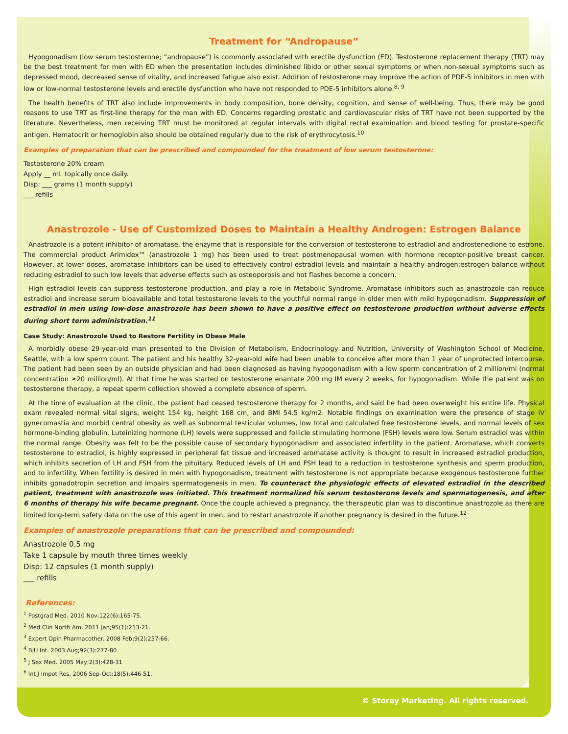Treatment for “Andropause”
Hypogonadism (low serum testosterone; “andropause”) is commonly associated with erectile dysfunction (ED). Testosterone replacement therapy (TRT) may be the best treatment for men with ED when the presentation includes diminished libido or other sexual symptoms or when non-sexual symptoms such as depressed mood, decreased sense of vitality, and increased fatigue also exist. Addition of testosterone may improve the action of PDE-5 inhibitors in men with low or low-normal testosterone levels and erectile dysfunction who have not responded to PDE-5 inhibitors alone.<sup>8, 9</sup>
The health benefits of TRT also include improvements in body composition, bone density, cognition, and sense of well-being. Thus, there may be good reasons to use TRT as first-line therapy for the man with ED. Concerns regarding prostatic and cardiovascular risks of TRT have not been supported by the literature. Nevertheless, men receiving TRT must be monitored at regular intervals with digital rectal examination and blood testing for prostate-specific antigen. Hematocrit or hemoglobin also should be obtained regularly due to the risk of erythrocytosis.<sup>10</sup>
Examples of preparation that can be prescribed and compounded for the treatment of low serum testosterone:
Testosterone 20% cream
Apply __ mL topically once daily.
Disp: ___ grams (1 month supply)
___ refills
Anastrozole - Use of Customized Doses to Maintain a Healthy Androgen: Estrogen Balance
Anastrozole is a potent inhibitor of aromatase, the enzyme that is responsible for the conversion of testosterone to estradiol and androstenedione to estrone. The commercial product Arimidex™ (anastrozole 1 mg) has been used to treat postmenopausal women with hormone receptor-positive breast cancer. However, at lower doses, aromatase inhibitors can be used to effectively control estradiol levels and maintain a healthy androgen:estrogen balance without reducing estradiol to such low levels that adverse effects such as osteoporosis and hot flashes become a concern.
High estradiol levels can suppress testosterone production, and play a role in Metabolic Syndrome. Aromatase inhibitors such as anastrozole can reduce estradiol and increase serum bioavailable and total testosterone levels to the youthful normal range in older men with mild hypogonadism. Suppression of estradiol in men using low-dose anastrozole has been shown to have a positive effect on testosterone production without adverse effects during short term administration.<sup>11</sup>
Case Study: Anastrozole Used to Restore Fertility in Obese Male
A morbidly obese 29-year-old man presented to the Division of Metabolism, Endocrinology and Nutrition, University of Washington School of Medicine, Seattle, with a low sperm count. The patient and his healthy 32-year-old wife had been unable to conceive after more than 1 year of unprotected intercourse. The patient had been seen by an outside physician and had been diagnosed as having hypogonadism with a low sperm concentration of 2 million/ml (normal concentration ≥20 million/ml). At that time he was started on testosterone enantate 200 mg IM every 2 weeks, for hypogonadism. While the patient was on testosterone therapy, a repeat sperm collection showed a complete absence of sperm.
At the time of evaluation at the clinic, the patient had ceased testosterone therapy for 2 months, and said he had been overweight his entire life. Physical exam revealed normal vital signs, weight 154 kg, height 168 cm, and BMI 54.5 kg/m2. Notable findings on examination were the presence of stage IV gynecomastia and morbid central obesity as well as subnormal testicular volumes, low total and calculated free testosterone levels, and normal levels of sex hormone-binding globulin. Luteinizing hormone (LH) levels were suppressed and follicle stimulating hormone (FSH) levels were low. Serum estradiol was within the normal range. Obesity was felt to be the possible cause of secondary hypogonadism and associated infertility in the patient. Aromatase, which converts testosterone to estradiol, is highly expressed in peripheral fat tissue and increased aromatase activity is thought to result in increased estradiol production, which inhibits secretion of LH and FSH from the pituitary. Reduced levels of LH and FSH lead to a reduction in testosterone synthesis and sperm production, and to infertility. When fertility is desired in men with hypogonadism, treatment with testosterone is not appropriate because exogenous testosterone further inhibits gonadotropin secretion and impairs spermatogenesis in men. To counteract the physiologic effects of elevated estradiol in the described patient, treatment with anastrozole was initiated. This treatment normalized his serum testosterone levels and spermatogenesis, and after 6 months of therapy his wife became pregnant. Once the couple achieved a pregnancy, the therapeutic plan was to discontinue anastrozole as there are limited long-term safety data on the use of this agent in men, and to restart anastrozole if another pregnancy is desired in the future.<sup>12</sup>
Examples of anastrozole preparations that can be prescribed and compounded:
Anastrozole 0.5 mg
Take 1 capsule by mouth three times weekly
Disp: 12 capsules (1 month supply)
___ refills
References:
<sup>1</sup> Postgrad Med. 2010 Nov;122(6):165-75.
<sup>2</sup> Med Clin North Am. 2011 Jan;95(1):213-21.
<sup>3</sup> Expert Opin Pharmacother. 2008 Feb;9(2):257-66.
<sup>4</sup> BJU Int. 2003 Aug;92(3):277-80
<sup>5</sup> J Sex Med. 2005 May;2(3):428-31
<sup>6</sup> Int J Impot Res. 2006 Sep-Oct;18(5):446-51.
© Storey Marketing. All rights reserved.